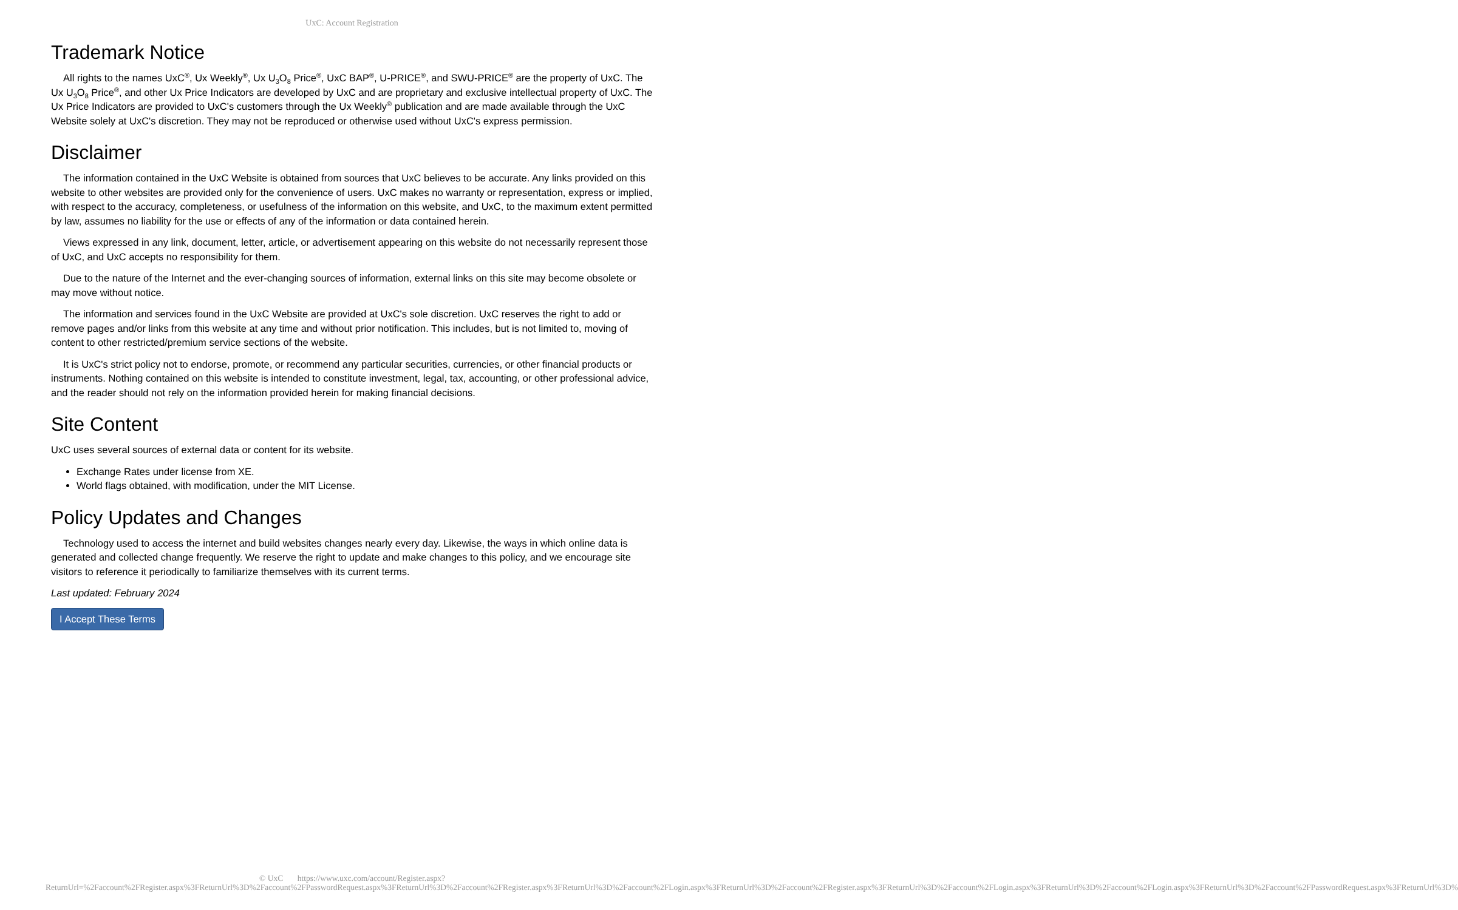UxC: Account Registration
Trademark Notice
All rights to the names UxC<sup>®</sup>, Ux Weekly<sup>®</sup>, Ux U<sub>3</sub>O<sub>8</sub> Price<sup>®</sup>, UxC BAP<sup>®</sup>, U-PRICE<sup>®</sup>, and SWU-PRICE<sup>®</sup> are the property of UxC. The Ux U<sub>3</sub>O<sub>8</sub> Price<sup>®</sup>, and other Ux Price Indicators are developed by UxC and are proprietary and exclusive intellectual property of UxC. The Ux Price Indicators are provided to UxC's customers through the Ux Weekly<sup>®</sup> publication and are made available through the UxC Website solely at UxC's discretion. They may not be reproduced or otherwise used without UxC's express permission.
Disclaimer
The information contained in the UxC Website is obtained from sources that UxC believes to be accurate. Any links provided on this website to other websites are provided only for the convenience of users. UxC makes no warranty or representation, express or implied, with respect to the accuracy, completeness, or usefulness of the information on this website, and UxC, to the maximum extent permitted by law, assumes no liability for the use or effects of any of the information or data contained herein.
Views expressed in any link, document, letter, article, or advertisement appearing on this website do not necessarily represent those of UxC, and UxC accepts no responsibility for them.
Due to the nature of the Internet and the ever-changing sources of information, external links on this site may become obsolete or may move without notice.
The information and services found in the UxC Website are provided at UxC's sole discretion. UxC reserves the right to add or remove pages and/or links from this website at any time and without prior notification. This includes, but is not limited to, moving of content to other restricted/premium service sections of the website.
It is UxC's strict policy not to endorse, promote, or recommend any particular securities, currencies, or other financial products or instruments. Nothing contained on this website is intended to constitute investment, legal, tax, accounting, or other professional advice, and the reader should not rely on the information provided herein for making financial decisions.
Site Content
UxC uses several sources of external data or content for its website.
Exchange Rates under license from XE.
World flags obtained, with modification, under the MIT License.
Policy Updates and Changes
Technology used to access the internet and build websites changes nearly every day. Likewise, the ways in which online data is generated and collected change frequently. We reserve the right to update and make changes to this policy, and we encourage site visitors to reference it periodically to familiarize themselves with its current terms.
Last updated: February 2024
I Accept These Terms
© UxC https://www.uxc.com/account/Register.aspx?ReturnUrl=%2Faccount%2FRegister.aspx%3FReturnUrl%3D%2Faccount%2FPasswordRequest.aspx%3FReturnUrl%3D%2Faccount%2FRegister.aspx%3FReturnUrl%3D%2Faccount%2FLogin.aspx%3FReturnUrl%3D%2Faccount%2FRegister.aspx%3FReturnUrl%3D%2Faccount%2FLogin.aspx%3FReturnUrl%3D%2Faccount%2FLogin.aspx%3FReturnUrl%3D%2Faccount%2FPasswordRequest.aspx%3FReturnUrl%3D%